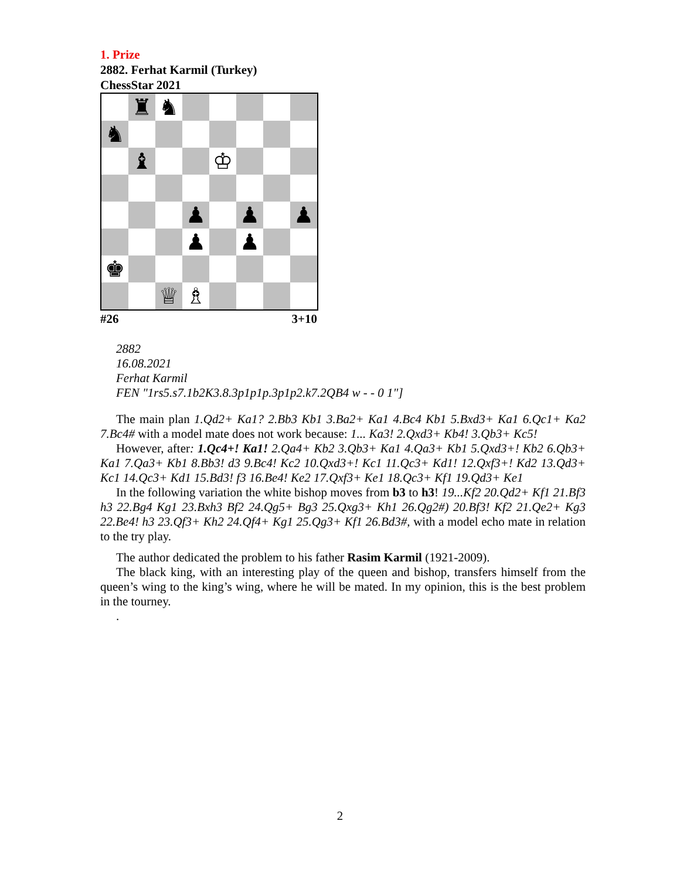1. Prize
2882. Ferhat Karmil (Turkey)
ChessStar 2021
| | ♜ | ♞ | | | | | |
| ♞ | | | | | | | |
| | ♝ | | | ♔ | | | |
| | | | ♟ | | ♟ | | ♟ |
| | | | ♟ | | ♟ | | |
| ♚ | | | | | | | |
| | | ♕ | ♗ | | | | |
#26 3+10
2882
16.08.2021
Ferhat Karmil
FEN "1rs5.s7.1b2K3.8.3p1p1p.3p1p2.k7.2QB4 w - - 0 1"]
The main plan 1.Qd2+ Ka1? 2.Bb3 Kb1 3.Ba2+ Ka1 4.Bc4 Kb1 5.Bxd3+ Ka1 6.Qc1+ Ka2 7.Bc4# with a model mate does not work because: 1... Ka3! 2.Qxd3+ Kb4! 3.Qb3+ Kc5!
However, after: 1.Qc4+! Ka1! 2.Qa4+ Kb2 3.Qb3+ Ka1 4.Qa3+ Kb1 5.Qxd3+! Kb2 6.Qb3+ Ka1 7.Qa3+ Kb1 8.Bb3! d3 9.Bc4! Kc2 10.Qxd3+! Kc1 11.Qc3+ Kd1! 12.Qxf3+! Kd2 13.Qd3+ Kc1 14.Qc3+ Kd1 15.Bd3! f3 16.Be4! Ke2 17.Qxf3+ Ke1 18.Qc3+ Kf1 19.Qd3+ Ke1
In the following variation the white bishop moves from b3 to h3! 19...Kf2 20.Qd2+ Kf1 21.Bf3 h3 22.Bg4 Kg1 23.Bxh3 Bf2 24.Qg5+ Bg3 25.Qxg3+ Kh1 26.Qg2#) 20.Bf3! Kf2 21.Qe2+ Kg3 22.Be4! h3 23.Qf3+ Kh2 24.Qf4+ Kg1 25.Qg3+ Kf1 26.Bd3#, with a model echo mate in relation to the try play.
The author dedicated the problem to his father Rasim Karmil (1921-2009).
The black king, with an interesting play of the queen and bishop, transfers himself from the queen’s wing to the king’s wing, where he will be mated. In my opinion, this is the best problem in the tourney.
.
2